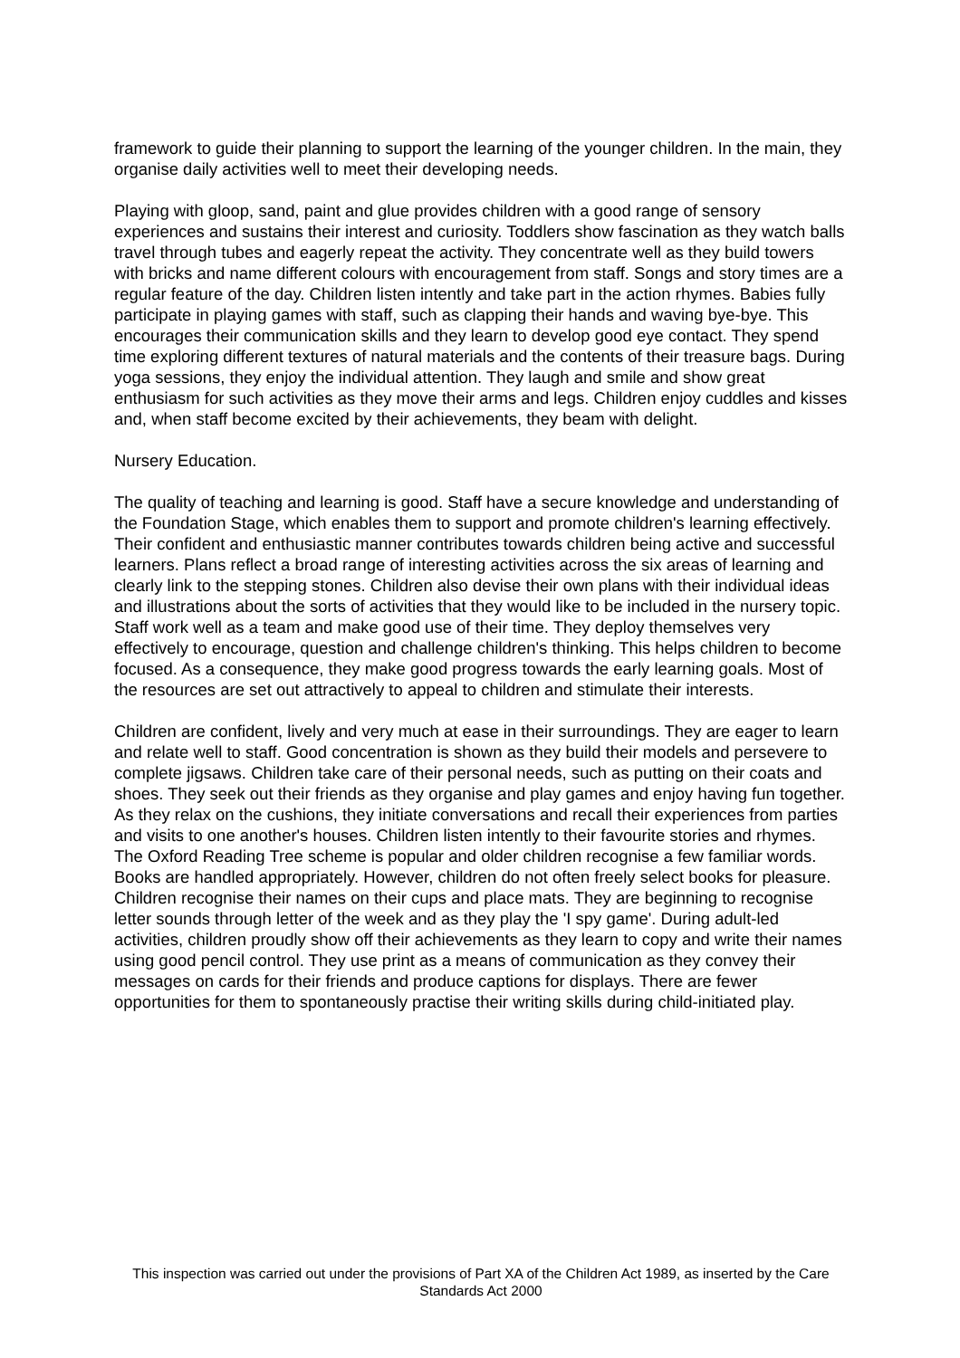framework to guide their planning to support the learning of the younger children. In the main, they organise daily activities well to meet their developing needs.
Playing with gloop, sand, paint and glue provides children with a good range of sensory experiences and sustains their interest and curiosity. Toddlers show fascination as they watch balls travel through tubes and eagerly repeat the activity. They concentrate well as they build towers with bricks and name different colours with encouragement from staff. Songs and story times are a regular feature of the day. Children listen intently and take part in the action rhymes. Babies fully participate in playing games with staff, such as clapping their hands and waving bye-bye. This encourages their communication skills and they learn to develop good eye contact. They spend time exploring different textures of natural materials and the contents of their treasure bags. During yoga sessions, they enjoy the individual attention. They laugh and smile and show great enthusiasm for such activities as they move their arms and legs. Children enjoy cuddles and kisses and, when staff become excited by their achievements, they beam with delight.
Nursery Education.
The quality of teaching and learning is good. Staff have a secure knowledge and understanding of the Foundation Stage, which enables them to support and promote children's learning effectively. Their confident and enthusiastic manner contributes towards children being active and successful learners. Plans reflect a broad range of interesting activities across the six areas of learning and clearly link to the stepping stones. Children also devise their own plans with their individual ideas and illustrations about the sorts of activities that they would like to be included in the nursery topic. Staff work well as a team and make good use of their time. They deploy themselves very effectively to encourage, question and challenge children's thinking. This helps children to become focused. As a consequence, they make good progress towards the early learning goals. Most of the resources are set out attractively to appeal to children and stimulate their interests.
Children are confident, lively and very much at ease in their surroundings. They are eager to learn and relate well to staff. Good concentration is shown as they build their models and persevere to complete jigsaws. Children take care of their personal needs, such as putting on their coats and shoes. They seek out their friends as they organise and play games and enjoy having fun together. As they relax on the cushions, they initiate conversations and recall their experiences from parties and visits to one another's houses. Children listen intently to their favourite stories and rhymes. The Oxford Reading Tree scheme is popular and older children recognise a few familiar words. Books are handled appropriately. However, children do not often freely select books for pleasure. Children recognise their names on their cups and place mats. They are beginning to recognise letter sounds through letter of the week and as they play the 'I spy game'. During adult-led activities, children proudly show off their achievements as they learn to copy and write their names using good pencil control. They use print as a means of communication as they convey their messages on cards for their friends and produce captions for displays. There are fewer opportunities for them to spontaneously practise their writing skills during child-initiated play.
This inspection was carried out under the provisions of Part XA of the Children Act 1989, as inserted by the Care Standards Act 2000